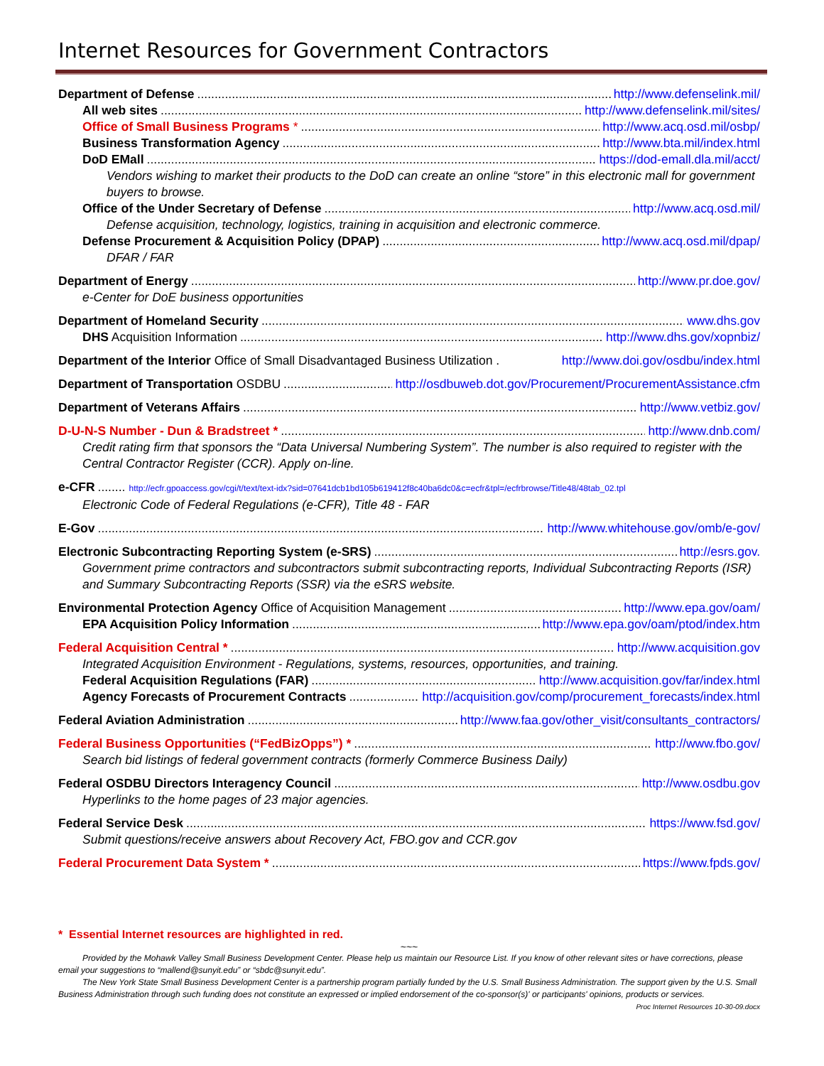Internet Resources for Government Contractors
Department of Defense http://www.defenselink.mil/
All web sites http://www.defenselink.mil/sites/
Office of Small Business Programs * http://www.acq.osd.mil/osbp/
Business Transformation Agency http://www.bta.mil/index.html
DoD EMall https://dod-emall.dla.mil/acct/
Vendors wishing to market their products to the DoD can create an online “store” in this electronic mall for government buyers to browse.
Office of the Under Secretary of Defense http://www.acq.osd.mil/
Defense acquisition, technology, logistics, training in acquisition and electronic commerce.
Defense Procurement & Acquisition Policy (DPAP) http://www.acq.osd.mil/dpap/
DFAR / FAR
Department of Energy http://www.pr.doe.gov/
e-Center for DoE business opportunities
Department of Homeland Security www.dhs.gov
DHS Acquisition Information http://www.dhs.gov/xopnbiz/
Department of the Interior Office of Small Disadvantaged Business Utilization . http://www.doi.gov/osdbu/index.html
Department of Transportation OSDBU http://osdbuweb.dot.gov/Procurement/ProcurementAssistance.cfm
Department of Veterans Affairs http://www.vetbiz.gov/
D-U-N-S Number - Dun & Bradstreet * http://www.dnb.com/
Credit rating firm that sponsors the “Data Universal Numbering System”. The number is also required to register with the Central Contractor Register (CCR). Apply on-line.
e-CFR http://ecfr.gpoaccess.gov/cgi/t/text/text-idx?sid=07641dcb1bd105b619412f8c40ba6dc0&c=ecfr&tpl=/ecfrbrowse/Title48/48tab_02.tpl
Electronic Code of Federal Regulations (e-CFR), Title 48 - FAR
E-Gov http://www.whitehouse.gov/omb/e-gov/
Electronic Subcontracting Reporting System (e-SRS) http://esrs.gov.
Government prime contractors and subcontractors submit subcontracting reports, Individual Subcontracting Reports (ISR) and Summary Subcontracting Reports (SSR) via the eSRS website.
Environmental Protection Agency Office of Acquisition Management http://www.epa.gov/oam/
EPA Acquisition Policy Information http://www.epa.gov/oam/ptod/index.htm
Federal Acquisition Central * http://www.acquisition.gov
Integrated Acquisition Environment - Regulations, systems, resources, opportunities, and training.
Federal Acquisition Regulations (FAR) http://www.acquisition.gov/far/index.html
Agency Forecasts of Procurement Contracts http://acquisition.gov/comp/procurement_forecasts/index.html
Federal Aviation Administration http://www.faa.gov/other_visit/consultants_contractors/
Federal Business Opportunities (“FedBizOpps”) * http://www.fbo.gov/
Search bid listings of federal government contracts (formerly Commerce Business Daily)
Federal OSDBU Directors Interagency Council http://www.osdbu.gov
Hyperlinks to the home pages of 23 major agencies.
Federal Service Desk https://www.fsd.gov/
Submit questions/receive answers about Recovery Act, FBO.gov and CCR.gov
Federal Procurement Data System * https://www.fpds.gov/
* Essential Internet resources are highlighted in red.
~~~
Provided by the Mohawk Valley Small Business Development Center. Please help us maintain our Resource List. If you know of other relevant sites or have corrections, please email your suggestions to “mallend@sunyit.edu” or “sbdc@sunyit.edu”.
The New York State Small Business Development Center is a partnership program partially funded by the U.S. Small Business Administration. The support given by the U.S. Small Business Administration through such funding does not constitute an expressed or implied endorsement of the co-sponsor(s)' or participants' opinions, products or services. Proc Internet Resources 10-30-09.docx